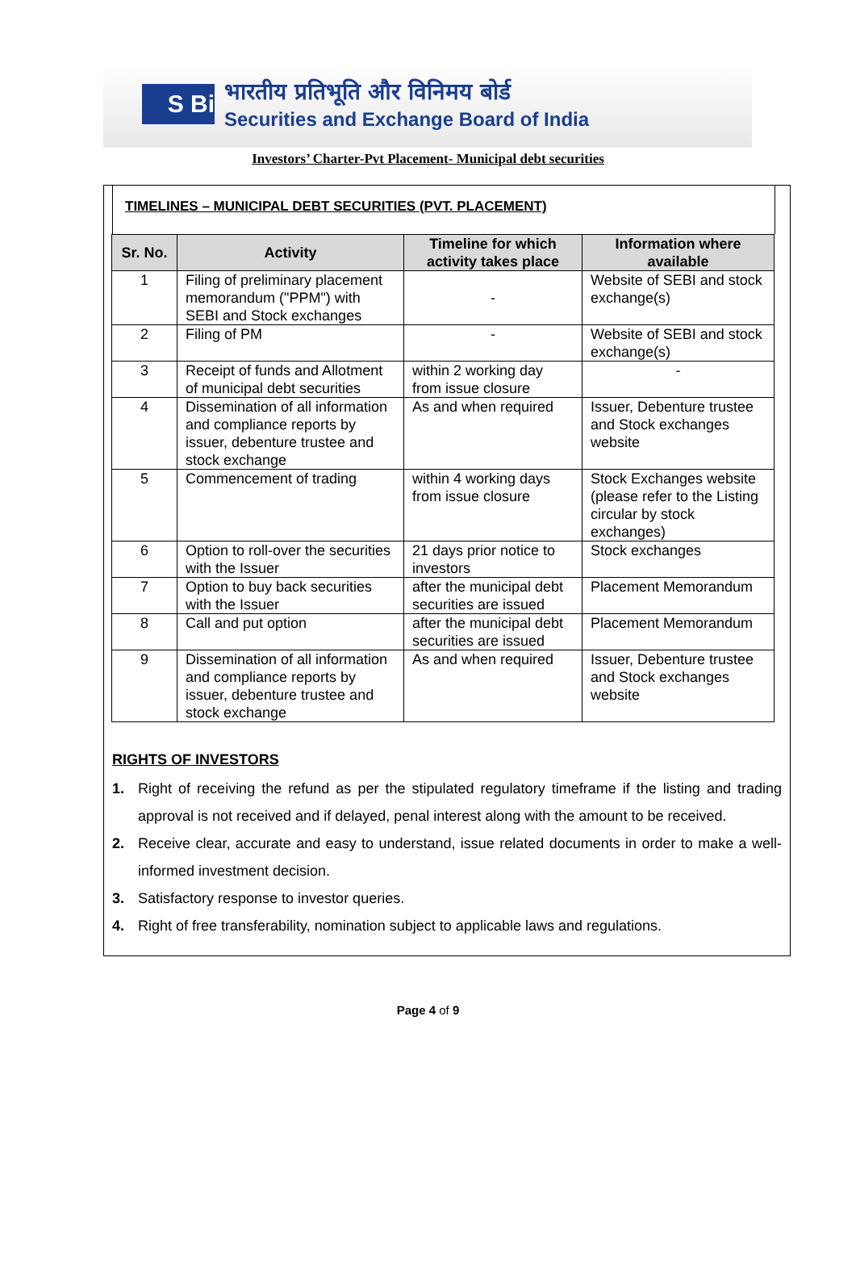S Bi
भारतीय प्रतिभूति और विनिमय बोर्ड
Securities and Exchange Board of India
Investors’ Charter-Pvt Placement- Municipal debt securities
TIMELINES – MUNICIPAL DEBT SECURITIES (PVT. PLACEMENT)
| Sr. No. | Activity | Timeline for which activity takes place | Information where available |
| --- | --- | --- | --- |
| 1 | Filing of preliminary placement memorandum ("PPM") with SEBI and Stock exchanges | - | Website of SEBI and stock exchange(s) |
| 2 | Filing of PM | - | Website of SEBI and stock exchange(s) |
| 3 | Receipt of funds and Allotment of municipal debt securities | within 2 working day from issue closure | - |
| 4 | Dissemination of all information and compliance reports by issuer, debenture trustee and stock exchange | As and when required | Issuer, Debenture trustee and Stock exchanges website |
| 5 | Commencement of trading | within 4 working days from issue closure | Stock Exchanges website (please refer to the Listing circular by stock exchanges) |
| 6 | Option to roll-over the securities with the Issuer | 21 days prior notice to investors | Stock exchanges |
| 7 | Option to buy back securities with the Issuer | after the municipal debt securities are issued | Placement Memorandum |
| 8 | Call and put option | after the municipal debt securities are issued | Placement Memorandum |
| 9 | Dissemination of all information and compliance reports by issuer, debenture trustee and stock exchange | As and when required | Issuer, Debenture trustee and Stock exchanges website |
RIGHTS OF INVESTORS
1. Right of receiving the refund as per the stipulated regulatory timeframe if the listing and trading approval is not received and if delayed, penal interest along with the amount to be received.
2. Receive clear, accurate and easy to understand, issue related documents in order to make a well- informed investment decision.
3. Satisfactory response to investor queries.
4. Right of free transferability, nomination subject to applicable laws and regulations.
Page 4 of 9